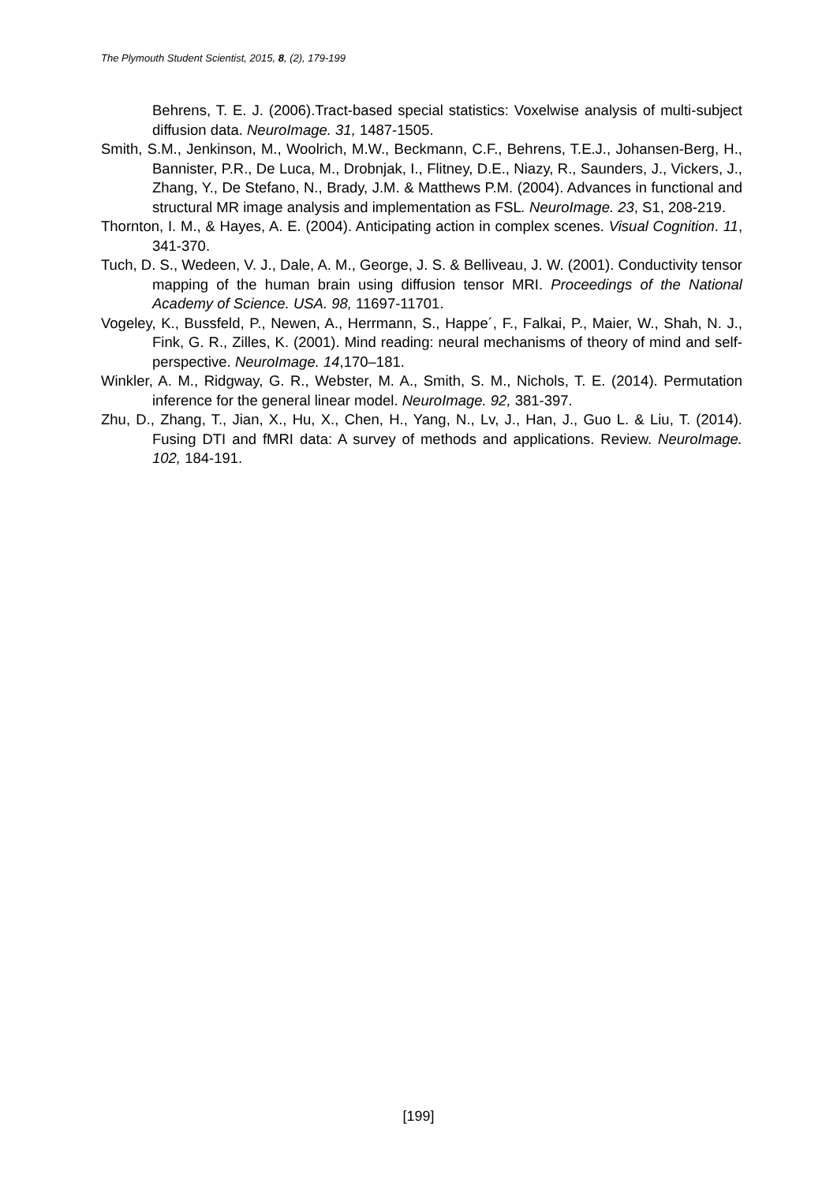The Plymouth Student Scientist, 2015, 8, (2), 179-199
Behrens, T. E. J. (2006).Tract-based special statistics: Voxelwise analysis of multi-subject diffusion data. NeuroImage. 31, 1487-1505.
Smith, S.M., Jenkinson, M., Woolrich, M.W., Beckmann, C.F., Behrens, T.E.J., Johansen-Berg, H., Bannister, P.R., De Luca, M., Drobnjak, I., Flitney, D.E., Niazy, R., Saunders, J., Vickers, J., Zhang, Y., De Stefano, N., Brady, J.M. & Matthews P.M. (2004). Advances in functional and structural MR image analysis and implementation as FSL. NeuroImage. 23, S1, 208-219.
Thornton, I. M., & Hayes, A. E. (2004). Anticipating action in complex scenes. Visual Cognition. 11, 341-370.
Tuch, D. S., Wedeen, V. J., Dale, A. M., George, J. S. & Belliveau, J. W. (2001). Conductivity tensor mapping of the human brain using diffusion tensor MRI. Proceedings of the National Academy of Science. USA. 98, 11697-11701.
Vogeley, K., Bussfeld, P., Newen, A., Herrmann, S., Happe´, F., Falkai, P., Maier, W., Shah, N. J., Fink, G. R., Zilles, K. (2001). Mind reading: neural mechanisms of theory of mind and self-perspective. NeuroImage. 14,170–181.
Winkler, A. M., Ridgway, G. R., Webster, M. A., Smith, S. M., Nichols, T. E. (2014). Permutation inference for the general linear model. NeuroImage. 92, 381-397.
Zhu, D., Zhang, T., Jian, X., Hu, X., Chen, H., Yang, N., Lv, J., Han, J., Guo L. & Liu, T. (2014). Fusing DTI and fMRI data: A survey of methods and applications. Review. NeuroImage. 102, 184-191.
[199]